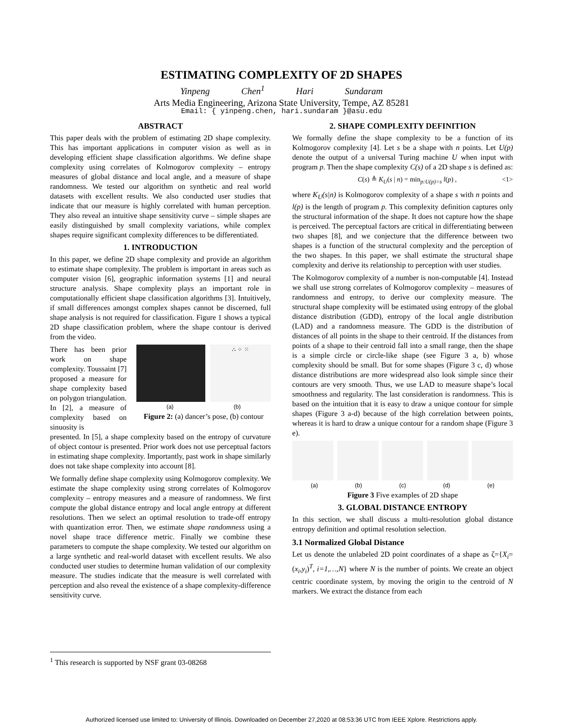ESTIMATING COMPLEXITY OF 2D SHAPES
Yinpeng Chen<sup>1</sup> Hari Sundaram
Arts Media Engineering, Arizona State University, Tempe, AZ 85281
Email: { yinpeng.chen, hari.sundaram }@asu.edu
ABSTRACT
This paper deals with the problem of estimating 2D shape complexity. This has important applications in computer vision as well as in developing efficient shape classification algorithms. We define shape complexity using correlates of Kolmogorov complexity – entropy measures of global distance and local angle, and a measure of shape randomness. We tested our algorithm on synthetic and real world datasets with excellent results. We also conducted user studies that indicate that our measure is highly correlated with human perception. They also reveal an intuitive shape sensitivity curve – simple shapes are easily distinguished by small complexity variations, while complex shapes require significant complexity differences to be differentiated.
1. INTRODUCTION
In this paper, we define 2D shape complexity and provide an algorithm to estimate shape complexity. The problem is important in areas such as computer vision [6], geographic information systems [1] and neural structure analysis. Shape complexity plays an important role in computationally efficient shape classification algorithms [3]. Intuitively, if small differences amongst complex shapes cannot be discerned, full shape analysis is not required for classification. Figure 1 shows a typical 2D shape classification problem, where the shape contour is derived from the video.
There has been prior work on shape complexity. Toussaint [7] proposed a measure for shape complexity based on polygon triangulation. In [2], a measure of complexity based on sinuosity is
∴ ⁘ ⁙
(a) (b)
Figure 2: (a) dancer’s pose, (b) contour
presented. In [5], a shape complexity based on the entropy of curvature of object contour is presented. Prior work does not use perceptual factors in estimating shape complexity. Importantly, past work in shape similarly does not take shape complexity into account [8].
We formally define shape complexity using Kolmogorov complexity. We estimate the shape complexity using strong correlates of Kolmogorov complexity – entropy measures and a measure of randomness. We first compute the global distance entropy and local angle entropy at different resolutions. Then we select an optimal resolution to trade-off entropy with quantization error. Then, we estimate shape randomness using a novel shape trace difference metric. Finally we combine these parameters to compute the shape complexity. We tested our algorithm on a large synthetic and real-world dataset with excellent results. We also conducted user studies to determine human validation of our complexity measure. The studies indicate that the measure is well correlated with perception and also reveal the existence of a shape complexity-difference sensitivity curve.
2. SHAPE COMPLEXITY DEFINITION
We formally define the shape complexity to be a function of its Kolmogorov complexity [4]. Let s be a shape with n points. Let U(p) denote the output of a universal Turing machine U when input with program p. Then the shape complexity C(s) of a 2D shape s is defined as:
C(s) ≜ K<sub>U</sub>(s | n) = min<sub>p:U(p)=s</sub> l(p) , <1>
where K<sub>U</sub>(s|n) is Kolmogorov complexity of a shape s with n points and l(p) is the length of program p. This complexity definition captures only the structural information of the shape. It does not capture how the shape is perceived. The perceptual factors are critical in differentiating between two shapes [8], and we conjecture that the difference between two shapes is a function of the structural complexity and the perception of the two shapes. In this paper, we shall estimate the structural shape complexity and derive its relationship to perception with user studies.
The Kolmogorov complexity of a number is non-computable [4]. Instead we shall use strong correlates of Kolmogorov complexity – measures of randomness and entropy, to derive our complexity measure. The structural shape complexity will be estimated using entropy of the global distance distribution (GDD), entropy of the local angle distribution (LAD) and a randomness measure. The GDD is the distribution of distances of all points in the shape to their centroid. If the distances from points of a shape to their centroid fall into a small range, then the shape is a simple circle or circle-like shape (see Figure 3 a, b) whose complexity should be small. But for some shapes (Figure 3 c, d) whose distance distributions are more widespread also look simple since their contours are very smooth. Thus, we use LAD to measure shape’s local smoothness and regularity. The last consideration is randomness. This is based on the intuition that it is easy to draw a unique contour for simple shapes (Figure 3 a-d) because of the high correlation between points, whereas it is hard to draw a unique contour for a random shape (Figure 3 e).
(a) (b) (c) (d) (e)
Figure 3 Five examples of 2D shape
3. GLOBAL DISTANCE ENTROPY
In this section, we shall discuss a multi-resolution global distance entropy definition and optimal resolution selection.
3.1 Normalized Global Distance
Let us denote the unlabeled 2D point coordinates of a shape as ζ={X<sub>i</sub>=(x<sub>i</sub>,y<sub>i</sub>)<sup>T</sup>, i=1,…,N} where N is the number of points. We create an object centric coordinate system, by moving the origin to the centroid of N markers. We extract the distance from each
<sup>1</sup> This research is supported by NSF grant 03-08268
Authorized licensed use limited to: University of Illinois. Downloaded on December 27,2020 at 08:53:36 UTC from IEEE Xplore. Restrictions apply.